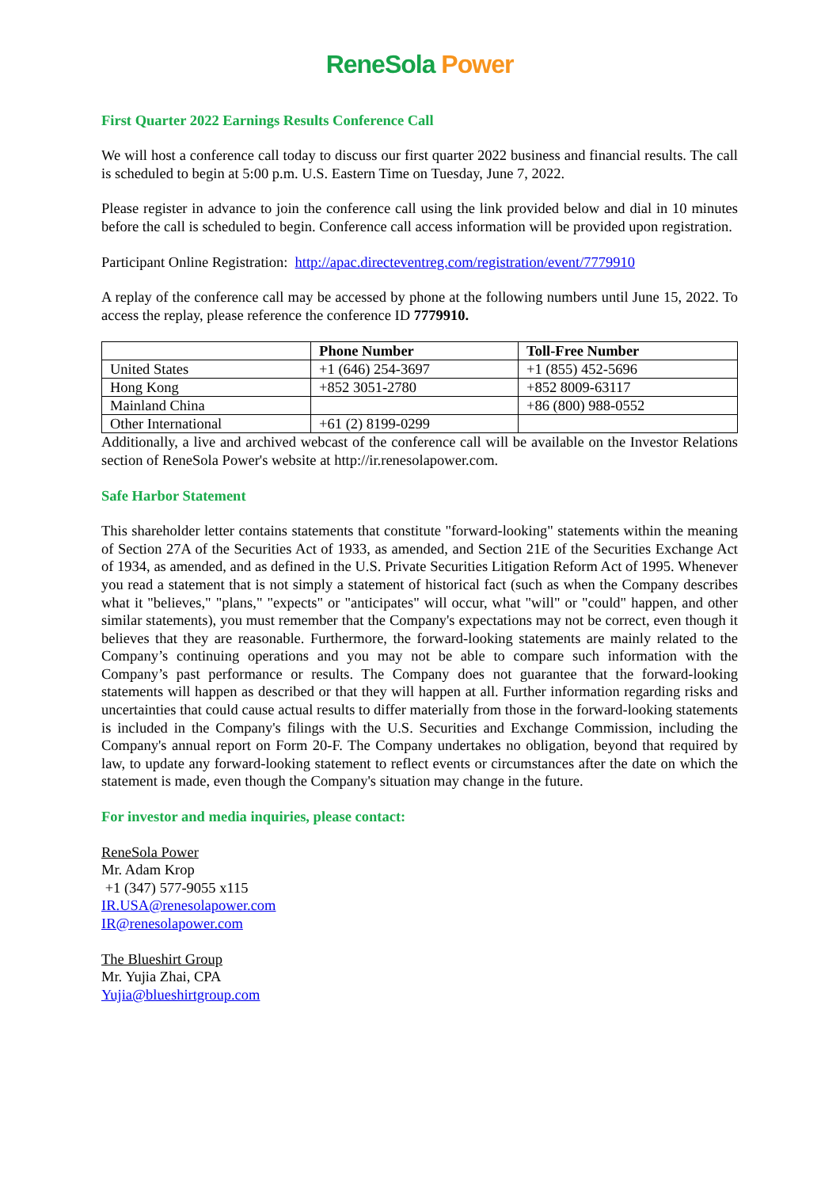ReneSola Power
First Quarter 2022 Earnings Results Conference Call
We will host a conference call today to discuss our first quarter 2022 business and financial results. The call is scheduled to begin at 5:00 p.m. U.S. Eastern Time on Tuesday, June 7, 2022.
Please register in advance to join the conference call using the link provided below and dial in 10 minutes before the call is scheduled to begin. Conference call access information will be provided upon registration.
Participant Online Registration: http://apac.directeventreg.com/registration/event/7779910
A replay of the conference call may be accessed by phone at the following numbers until June 15, 2022. To access the replay, please reference the conference ID 7779910.
| | Phone Number | Toll-Free Number |
| --- | --- | --- |
| United States | +1 (646) 254-3697 | +1 (855) 452-5696 |
| Hong Kong | +852 3051-2780 | +852 8009-63117 |
| Mainland China | | +86 (800) 988-0552 |
| Other International | +61 (2) 8199-0299 | |
Additionally, a live and archived webcast of the conference call will be available on the Investor Relations section of ReneSola Power's website at http://ir.renesolapower.com.
Safe Harbor Statement
This shareholder letter contains statements that constitute "forward-looking" statements within the meaning of Section 27A of the Securities Act of 1933, as amended, and Section 21E of the Securities Exchange Act of 1934, as amended, and as defined in the U.S. Private Securities Litigation Reform Act of 1995. Whenever you read a statement that is not simply a statement of historical fact (such as when the Company describes what it "believes," "plans," "expects" or "anticipates" will occur, what "will" or "could" happen, and other similar statements), you must remember that the Company's expectations may not be correct, even though it believes that they are reasonable. Furthermore, the forward-looking statements are mainly related to the Company’s continuing operations and you may not be able to compare such information with the Company’s past performance or results. The Company does not guarantee that the forward-looking statements will happen as described or that they will happen at all. Further information regarding risks and uncertainties that could cause actual results to differ materially from those in the forward-looking statements is included in the Company's filings with the U.S. Securities and Exchange Commission, including the Company's annual report on Form 20-F. The Company undertakes no obligation, beyond that required by law, to update any forward-looking statement to reflect events or circumstances after the date on which the statement is made, even though the Company's situation may change in the future.
For investor and media inquiries, please contact:
ReneSola Power
Mr. Adam Krop
+1 (347) 577-9055 x115
IR.USA@renesolapower.com
IR@renesolapower.com
The Blueshirt Group
Mr. Yujia Zhai, CPA
Yujia@blueshirtgroup.com